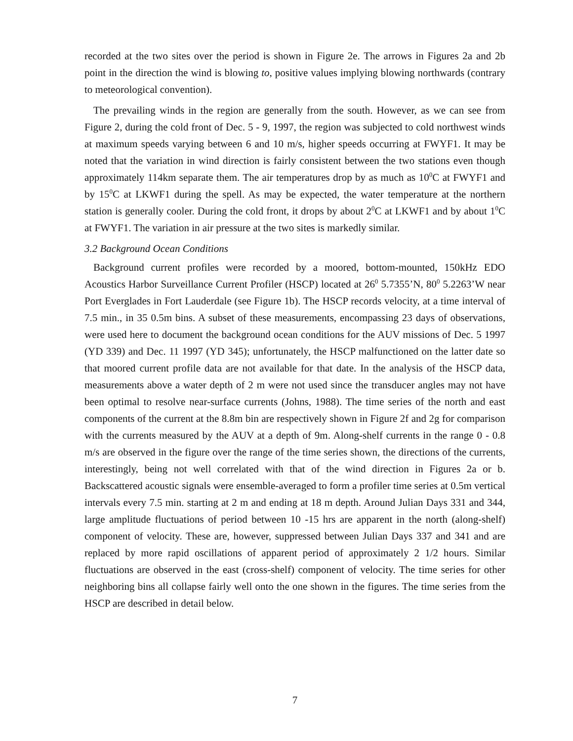recorded at the two sites over the period is shown in Figure 2e. The arrows in Figures 2a and 2b point in the direction the wind is blowing to, positive values implying blowing northwards (contrary to meteorological convention).
The prevailing winds in the region are generally from the south. However, as we can see from Figure 2, during the cold front of Dec. 5 - 9, 1997, the region was subjected to cold northwest winds at maximum speeds varying between 6 and 10 m/s, higher speeds occurring at FWYF1. It may be noted that the variation in wind direction is fairly consistent between the two stations even though approximately 114km separate them. The air temperatures drop by as much as 10<sup>0</sup>C at FWYF1 and by 15<sup>0</sup>C at LKWF1 during the spell. As may be expected, the water temperature at the northern station is generally cooler. During the cold front, it drops by about 2<sup>0</sup>C at LKWF1 and by about 1<sup>0</sup>C at FWYF1. The variation in air pressure at the two sites is markedly similar.
3.2 Background Ocean Conditions
Background current profiles were recorded by a moored, bottom-mounted, 150kHz EDO Acoustics Harbor Surveillance Current Profiler (HSCP) located at 26<sup>0</sup> 5.7355’N, 80<sup>0</sup> 5.2263’W near Port Everglades in Fort Lauderdale (see Figure 1b). The HSCP records velocity, at a time interval of 7.5 min., in 35 0.5m bins. A subset of these measurements, encompassing 23 days of observations, were used here to document the background ocean conditions for the AUV missions of Dec. 5 1997 (YD 339) and Dec. 11 1997 (YD 345); unfortunately, the HSCP malfunctioned on the latter date so that moored current profile data are not available for that date. In the analysis of the HSCP data, measurements above a water depth of 2 m were not used since the transducer angles may not have been optimal to resolve near-surface currents (Johns, 1988). The time series of the north and east components of the current at the 8.8m bin are respectively shown in Figure 2f and 2g for comparison with the currents measured by the AUV at a depth of 9m. Along-shelf currents in the range 0 - 0.8 m/s are observed in the figure over the range of the time series shown, the directions of the currents, interestingly, being not well correlated with that of the wind direction in Figures 2a or b. Backscattered acoustic signals were ensemble-averaged to form a profiler time series at 0.5m vertical intervals every 7.5 min. starting at 2 m and ending at 18 m depth. Around Julian Days 331 and 344, large amplitude fluctuations of period between 10 -15 hrs are apparent in the north (along-shelf) component of velocity. These are, however, suppressed between Julian Days 337 and 341 and are replaced by more rapid oscillations of apparent period of approximately 2 1/2 hours. Similar fluctuations are observed in the east (cross-shelf) component of velocity. The time series for other neighboring bins all collapse fairly well onto the one shown in the figures. The time series from the HSCP are described in detail below.
7